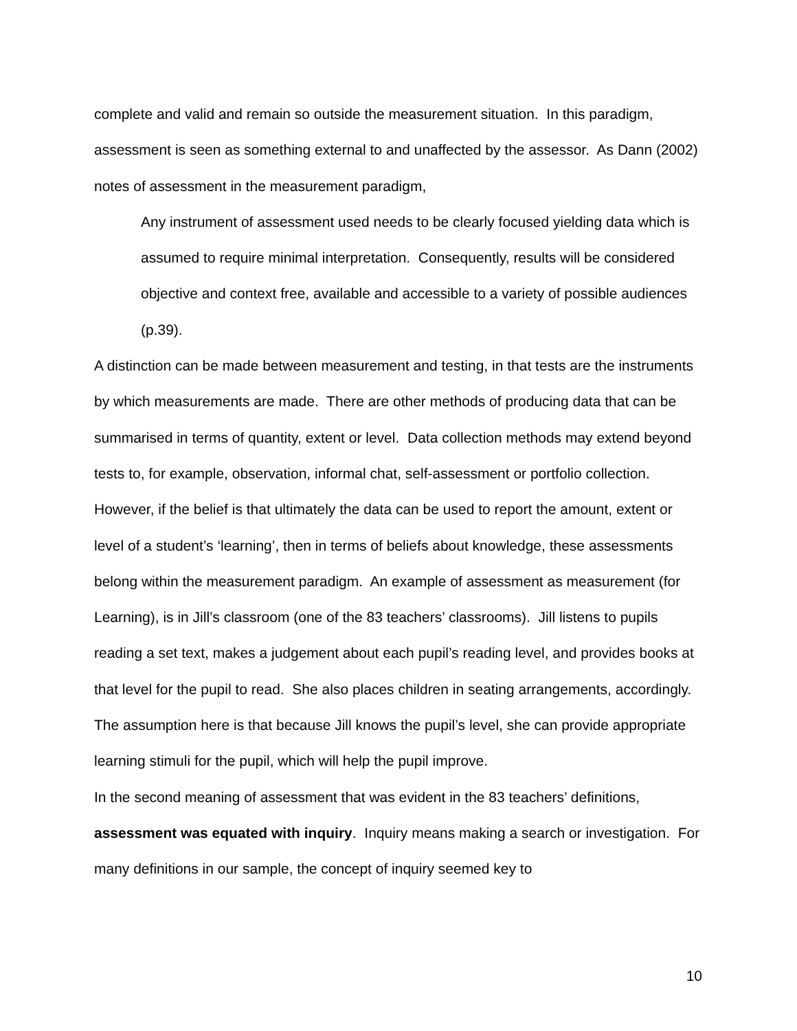complete and valid and remain so outside the measurement situation. In this paradigm, assessment is seen as something external to and unaffected by the assessor. As Dann (2002) notes of assessment in the measurement paradigm,
Any instrument of assessment used needs to be clearly focused yielding data which is assumed to require minimal interpretation. Consequently, results will be considered objective and context free, available and accessible to a variety of possible audiences (p.39).
A distinction can be made between measurement and testing, in that tests are the instruments by which measurements are made. There are other methods of producing data that can be summarised in terms of quantity, extent or level. Data collection methods may extend beyond tests to, for example, observation, informal chat, self-assessment or portfolio collection. However, if the belief is that ultimately the data can be used to report the amount, extent or level of a student’s ‘learning’, then in terms of beliefs about knowledge, these assessments belong within the measurement paradigm. An example of assessment as measurement (for Learning), is in Jill’s classroom (one of the 83 teachers’ classrooms). Jill listens to pupils reading a set text, makes a judgement about each pupil’s reading level, and provides books at that level for the pupil to read. She also places children in seating arrangements, accordingly. The assumption here is that because Jill knows the pupil’s level, she can provide appropriate learning stimuli for the pupil, which will help the pupil improve.
In the second meaning of assessment that was evident in the 83 teachers’ definitions, assessment was equated with inquiry. Inquiry means making a search or investigation. For many definitions in our sample, the concept of inquiry seemed key to
10